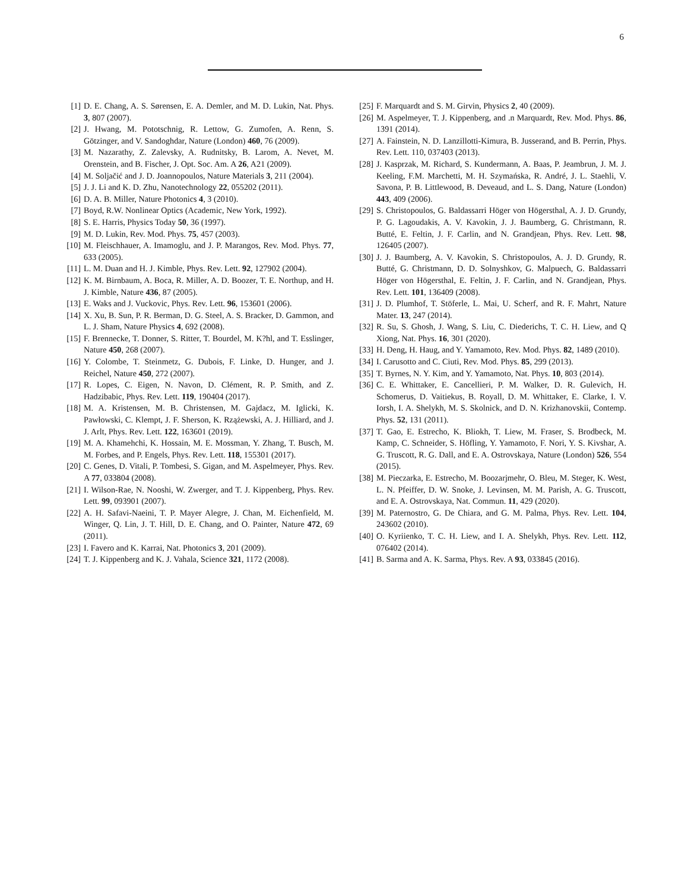6
[1] D. E. Chang, A. S. Sørensen, E. A. Demler, and M. D. Lukin, Nat. Phys. 3, 807 (2007).
[2] J. Hwang, M. Pototschnig, R. Lettow, G. Zumofen, A. Renn, S. Götzinger, and V. Sandoghdar, Nature (London) 460, 76 (2009).
[3] M. Nazarathy, Z. Zalevsky, A. Rudnitsky, B. Larom, A. Nevet, M. Orenstein, and B. Fischer, J. Opt. Soc. Am. A 26, A21 (2009).
[4] M. Soljačić and J. D. Joannopoulos, Nature Materials 3, 211 (2004).
[5] J. J. Li and K. D. Zhu, Nanotechnology 22, 055202 (2011).
[6] D. A. B. Miller, Nature Photonics 4, 3 (2010).
[7] Boyd, R.W. Nonlinear Optics (Academic, New York, 1992).
[8] S. E. Harris, Physics Today 50, 36 (1997).
[9] M. D. Lukin, Rev. Mod. Phys. 75, 457 (2003).
[10]
M. Fleischhauer, A. Imamoglu, and J. P. Marangos, Rev. Mod. Phys. 77, 633 (2005).
[11]
L. M. Duan and H. J. Kimble, Phys. Rev. Lett. 92, 127902 (2004).
[12]
K. M. Birnbaum, A. Boca, R. Miller, A. D. Boozer, T. E. Northup, and H. J. Kimble, Nature 436, 87 (2005).
[13]
E. Waks and J. Vuckovic, Phys. Rev. Lett. 96, 153601 (2006).
[14]
X. Xu, B. Sun, P. R. Berman, D. G. Steel, A. S. Bracker, D. Gammon, and L. J. Sham, Nature Physics 4, 692 (2008).
[15]
F. Brennecke, T. Donner, S. Ritter, T. Bourdel, M. K?hl, and T. Esslinger, Nature 450, 268 (2007).
[16]
Y. Colombe, T. Steinmetz, G. Dubois, F. Linke, D. Hunger, and J. Reichel, Nature 450, 272 (2007).
[17]
R. Lopes, C. Eigen, N. Navon, D. Clément, R. P. Smith, and Z. Hadzibabic, Phys. Rev. Lett. 119, 190404 (2017).
[18]
M. A. Kristensen, M. B. Christensen, M. Gajdacz, M. Iglicki, K. Pawłowski, C. Klempt, J. F. Sherson, K. Rzążewski, A. J. Hilliard, and J. J. Arlt, Phys. Rev. Lett. 122, 163601 (2019).
[19]
M. A. Khamehchi, K. Hossain, M. E. Mossman, Y. Zhang, T. Busch, M. M. Forbes, and P. Engels, Phys. Rev. Lett. 118, 155301 (2017).
[20]
C. Genes, D. Vitali, P. Tombesi, S. Gigan, and M. Aspelmeyer, Phys. Rev. A 77, 033804 (2008).
[21]
I. Wilson-Rae, N. Nooshi, W. Zwerger, and T. J. Kippenberg, Phys. Rev. Lett. 99, 093901 (2007).
[22]
A. H. Safavi-Naeini, T. P. Mayer Alegre, J. Chan, M. Eichenfield, M. Winger, Q. Lin, J. T. Hill, D. E. Chang, and O. Painter, Nature 472, 69 (2011).
[23]
I. Favero and K. Karrai, Nat. Photonics 3, 201 (2009).
[24]
T. J. Kippenberg and K. J. Vahala, Science 321, 1172 (2008).
[25]
F. Marquardt and S. M. Girvin, Physics 2, 40 (2009).
[26]
M. Aspelmeyer, T. J. Kippenberg, and .n Marquardt, Rev. Mod. Phys. 86, 1391 (2014).
[27]
A. Fainstein, N. D. Lanzillotti-Kimura, B. Jusserand, and B. Perrin, Phys. Rev. Lett. 110, 037403 (2013).
[28]
J. Kasprzak, M. Richard, S. Kundermann, A. Baas, P. Jeambrun, J. M. J. Keeling, F.M. Marchetti, M. H. Szymańska, R. André, J. L. Staehli, V. Savona, P. B. Littlewood, B. Deveaud, and L. S. Dang, Nature (London) 443, 409 (2006).
[29]
S. Christopoulos, G. Baldassarri Höger von Högersthal, A. J. D. Grundy, P. G. Lagoudakis, A. V. Kavokin, J. J. Baumberg, G. Christmann, R. Butté, E. Feltin, J. F. Carlin, and N. Grandjean, Phys. Rev. Lett. 98, 126405 (2007).
[30]
J. J. Baumberg, A. V. Kavokin, S. Christopoulos, A. J. D. Grundy, R. Butté, G. Christmann, D. D. Solnyshkov, G. Malpuech, G. Baldassarri Höger von Högersthal, E. Feltin, J. F. Carlin, and N. Grandjean, Phys. Rev. Lett. 101, 136409 (2008).
[31]
J. D. Plumhof, T. Stöferle, L. Mai, U. Scherf, and R. F. Mahrt, Nature Mater. 13, 247 (2014).
[32]
R. Su, S. Ghosh, J. Wang, S. Liu, C. Diederichs, T. C. H. Liew, and Q Xiong, Nat. Phys. 16, 301 (2020).
[33]
H. Deng, H. Haug, and Y. Yamamoto, Rev. Mod. Phys. 82, 1489 (2010).
[34]
I. Carusotto and C. Ciuti, Rev. Mod. Phys. 85, 299 (2013).
[35]
T. Byrnes, N. Y. Kim, and Y. Yamamoto, Nat. Phys. 10, 803 (2014).
[36]
C. E. Whittaker, E. Cancellieri, P. M. Walker, D. R. Gulevich, H. Schomerus, D. Vaitiekus, B. Royall, D. M. Whittaker, E. Clarke, I. V. Iorsh, I. A. Shelykh, M. S. Skolnick, and D. N. Krizhanovskii, Contemp. Phys. 52, 131 (2011).
[37]
T. Gao, E. Estrecho, K. Bliokh, T. Liew, M. Fraser, S. Brodbeck, M. Kamp, C. Schneider, S. Höfling, Y. Yamamoto, F. Nori, Y. S. Kivshar, A. G. Truscott, R. G. Dall, and E. A. Ostrovskaya, Nature (London) 526, 554 (2015).
[38]
M. Pieczarka, E. Estrecho, M. Boozarjmehr, O. Bleu, M. Steger, K. West, L. N. Pfeiffer, D. W. Snoke, J. Levinsen, M. M. Parish, A. G. Truscott, and E. A. Ostrovskaya, Nat. Commun. 11, 429 (2020).
[39]
M. Paternostro, G. De Chiara, and G. M. Palma, Phys. Rev. Lett. 104, 243602 (2010).
[40]
O. Kyriienko, T. C. H. Liew, and I. A. Shelykh, Phys. Rev. Lett. 112, 076402 (2014).
[41]
B. Sarma and A. K. Sarma, Phys. Rev. A 93, 033845 (2016).